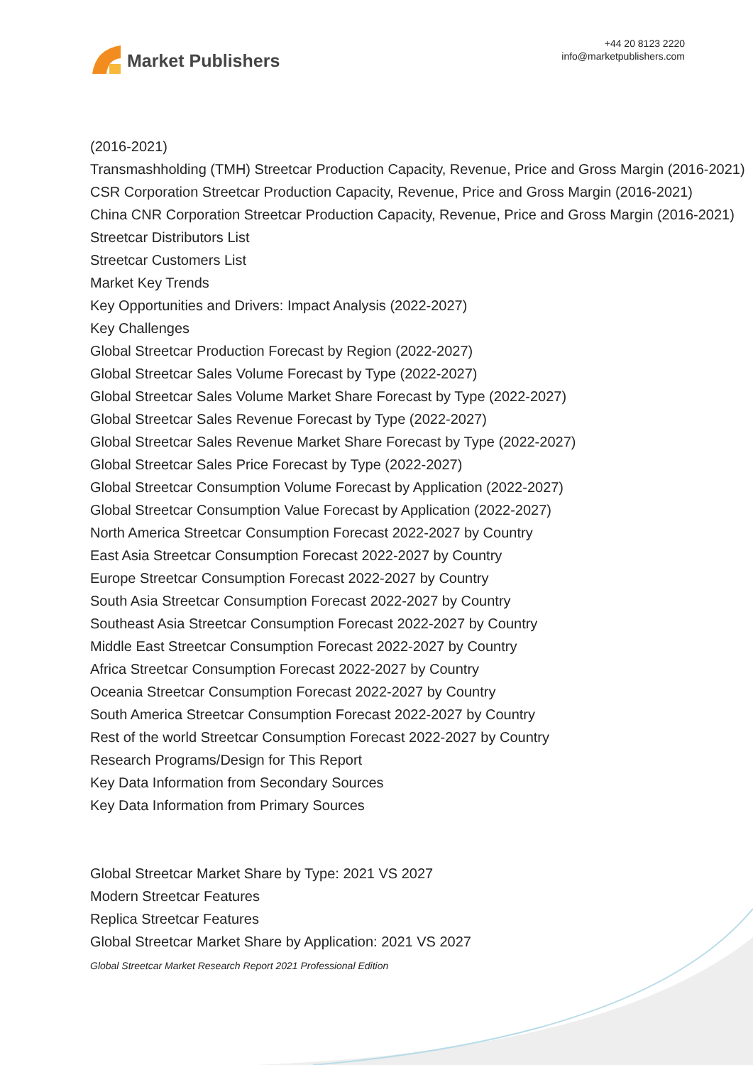Market Publishers
+44 20 8123 2220
info@marketpublishers.com
(2016-2021)
Transmashholding (TMH) Streetcar Production Capacity, Revenue, Price and Gross Margin (2016-2021)
CSR Corporation Streetcar Production Capacity, Revenue, Price and Gross Margin (2016-2021)
China CNR Corporation Streetcar Production Capacity, Revenue, Price and Gross Margin (2016-2021)
Streetcar Distributors List
Streetcar Customers List
Market Key Trends
Key Opportunities and Drivers: Impact Analysis (2022-2027)
Key Challenges
Global Streetcar Production Forecast by Region (2022-2027)
Global Streetcar Sales Volume Forecast by Type (2022-2027)
Global Streetcar Sales Volume Market Share Forecast by Type (2022-2027)
Global Streetcar Sales Revenue Forecast by Type (2022-2027)
Global Streetcar Sales Revenue Market Share Forecast by Type (2022-2027)
Global Streetcar Sales Price Forecast by Type (2022-2027)
Global Streetcar Consumption Volume Forecast by Application (2022-2027)
Global Streetcar Consumption Value Forecast by Application (2022-2027)
North America Streetcar Consumption Forecast 2022-2027 by Country
East Asia Streetcar Consumption Forecast 2022-2027 by Country
Europe Streetcar Consumption Forecast 2022-2027 by Country
South Asia Streetcar Consumption Forecast 2022-2027 by Country
Southeast Asia Streetcar Consumption Forecast 2022-2027 by Country
Middle East Streetcar Consumption Forecast 2022-2027 by Country
Africa Streetcar Consumption Forecast 2022-2027 by Country
Oceania Streetcar Consumption Forecast 2022-2027 by Country
South America Streetcar Consumption Forecast 2022-2027 by Country
Rest of the world Streetcar Consumption Forecast 2022-2027 by Country
Research Programs/Design for This Report
Key Data Information from Secondary Sources
Key Data Information from Primary Sources
Global Streetcar Market Share by Type: 2021 VS 2027
Modern Streetcar Features
Replica Streetcar Features
Global Streetcar Market Share by Application: 2021 VS 2027
Global Streetcar Market Research Report 2021 Professional Edition